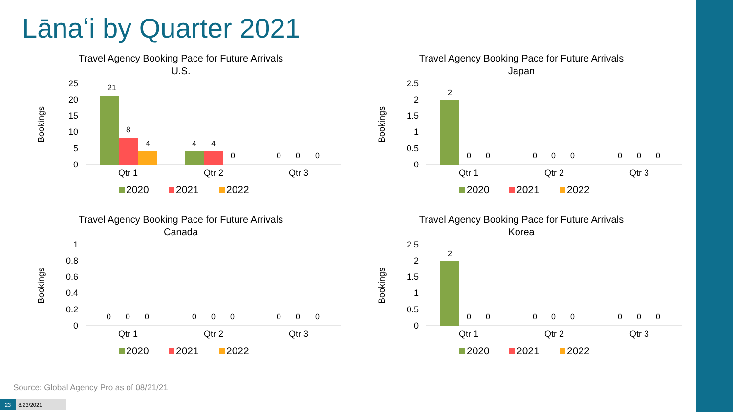Lānaʻi by Quarter 2021
Travel Agency Booking Pace for Future Arrivals
U.S.
Bookings
25
20
15
10
5
0
21
8
4
4
4
0
0
0
0
Qtr 1
Qtr 2
Qtr 3
2020
2021
2022
Travel Agency Booking Pace for Future Arrivals
Japan
Bookings
2.5
2
1.5
1
0.5
0
2
0
0
0
0
0
0
0
0
Qtr 1
Qtr 2
Qtr 3
2020
2021
2022
Travel Agency Booking Pace for Future Arrivals
Canada
Bookings
1
0.8
0.6
0.4
0.2
0
0
0
0
0
0
0
0
0
0
Qtr 1
Qtr 2
Qtr 3
2020
2021
2022
Travel Agency Booking Pace for Future Arrivals
Korea
Bookings
2.5
2
1.5
1
0.5
0
2
0
0
0
0
0
0
0
0
Qtr 1
Qtr 2
Qtr 3
2020
2021
2022
Source: Global Agency Pro as of 08/21/21
23 8/23/2021